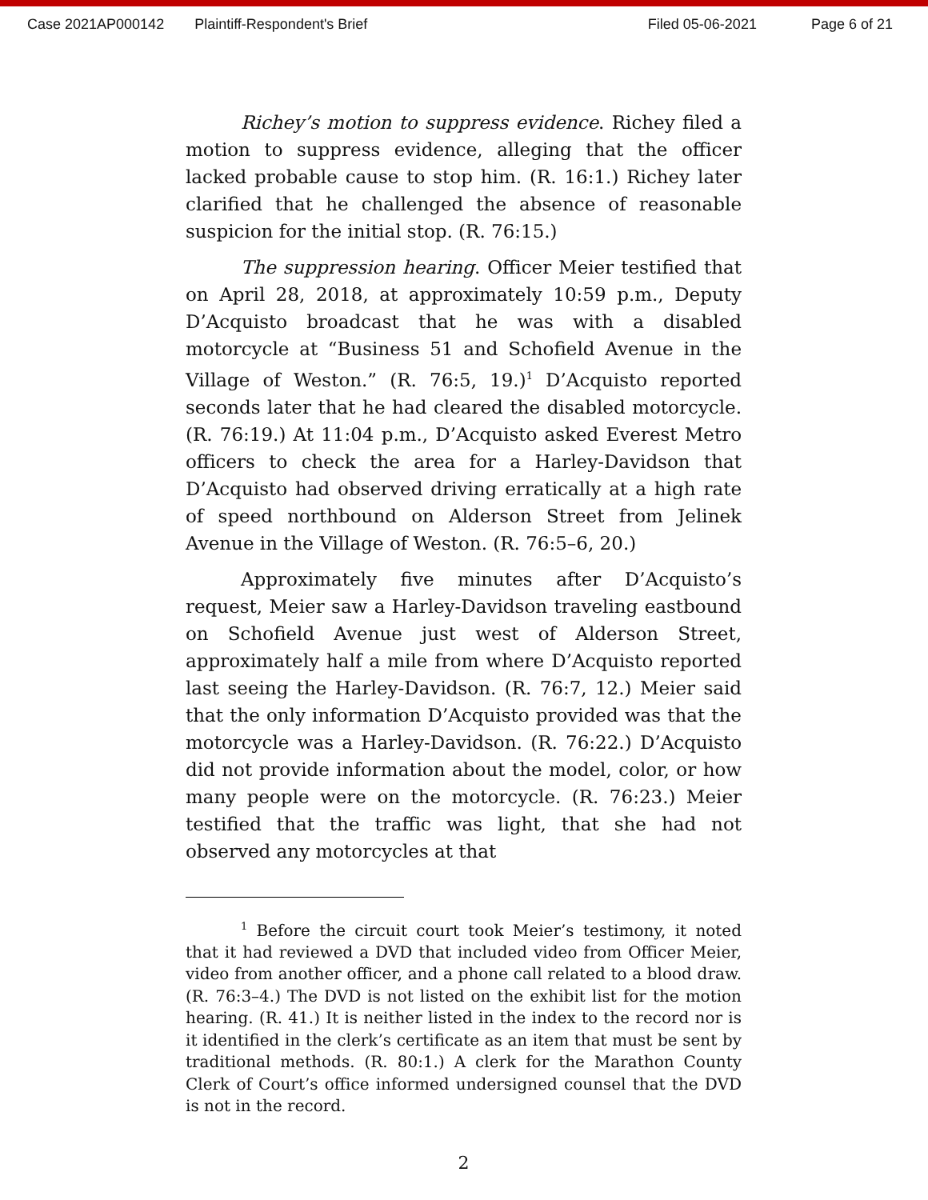Case 2021AP000142 Plaintiff-Respondent's Brief Filed 05-06-2021 Page 6 of 21
Richey’s motion to suppress evidence. Richey filed a motion to suppress evidence, alleging that the officer lacked probable cause to stop him. (R. 16:1.) Richey later clarified that he challenged the absence of reasonable suspicion for the initial stop. (R. 76:15.)
The suppression hearing. Officer Meier testified that on April 28, 2018, at approximately 10:59 p.m., Deputy D’Acquisto broadcast that he was with a disabled motorcycle at “Business 51 and Schofield Avenue in the Village of Weston.” (R. 76:5, 19.)<sup>1</sup> D’Acquisto reported seconds later that he had cleared the disabled motorcycle. (R. 76:19.) At 11:04 p.m., D’Acquisto asked Everest Metro officers to check the area for a Harley-Davidson that D’Acquisto had observed driving erratically at a high rate of speed northbound on Alderson Street from Jelinek Avenue in the Village of Weston. (R. 76:5–6, 20.)
Approximately five minutes after D’Acquisto’s request, Meier saw a Harley-Davidson traveling eastbound on Schofield Avenue just west of Alderson Street, approximately half a mile from where D’Acquisto reported last seeing the Harley-Davidson. (R. 76:7, 12.) Meier said that the only information D’Acquisto provided was that the motorcycle was a Harley-Davidson. (R. 76:22.) D’Acquisto did not provide information about the model, color, or how many people were on the motorcycle. (R. 76:23.) Meier testified that the traffic was light, that she had not observed any motorcycles at that
<sup>1</sup> Before the circuit court took Meier’s testimony, it noted that it had reviewed a DVD that included video from Officer Meier, video from another officer, and a phone call related to a blood draw. (R. 76:3–4.) The DVD is not listed on the exhibit list for the motion hearing. (R. 41.) It is neither listed in the index to the record nor is it identified in the clerk’s certificate as an item that must be sent by traditional methods. (R. 80:1.) A clerk for the Marathon County Clerk of Court’s office informed undersigned counsel that the DVD is not in the record.
2